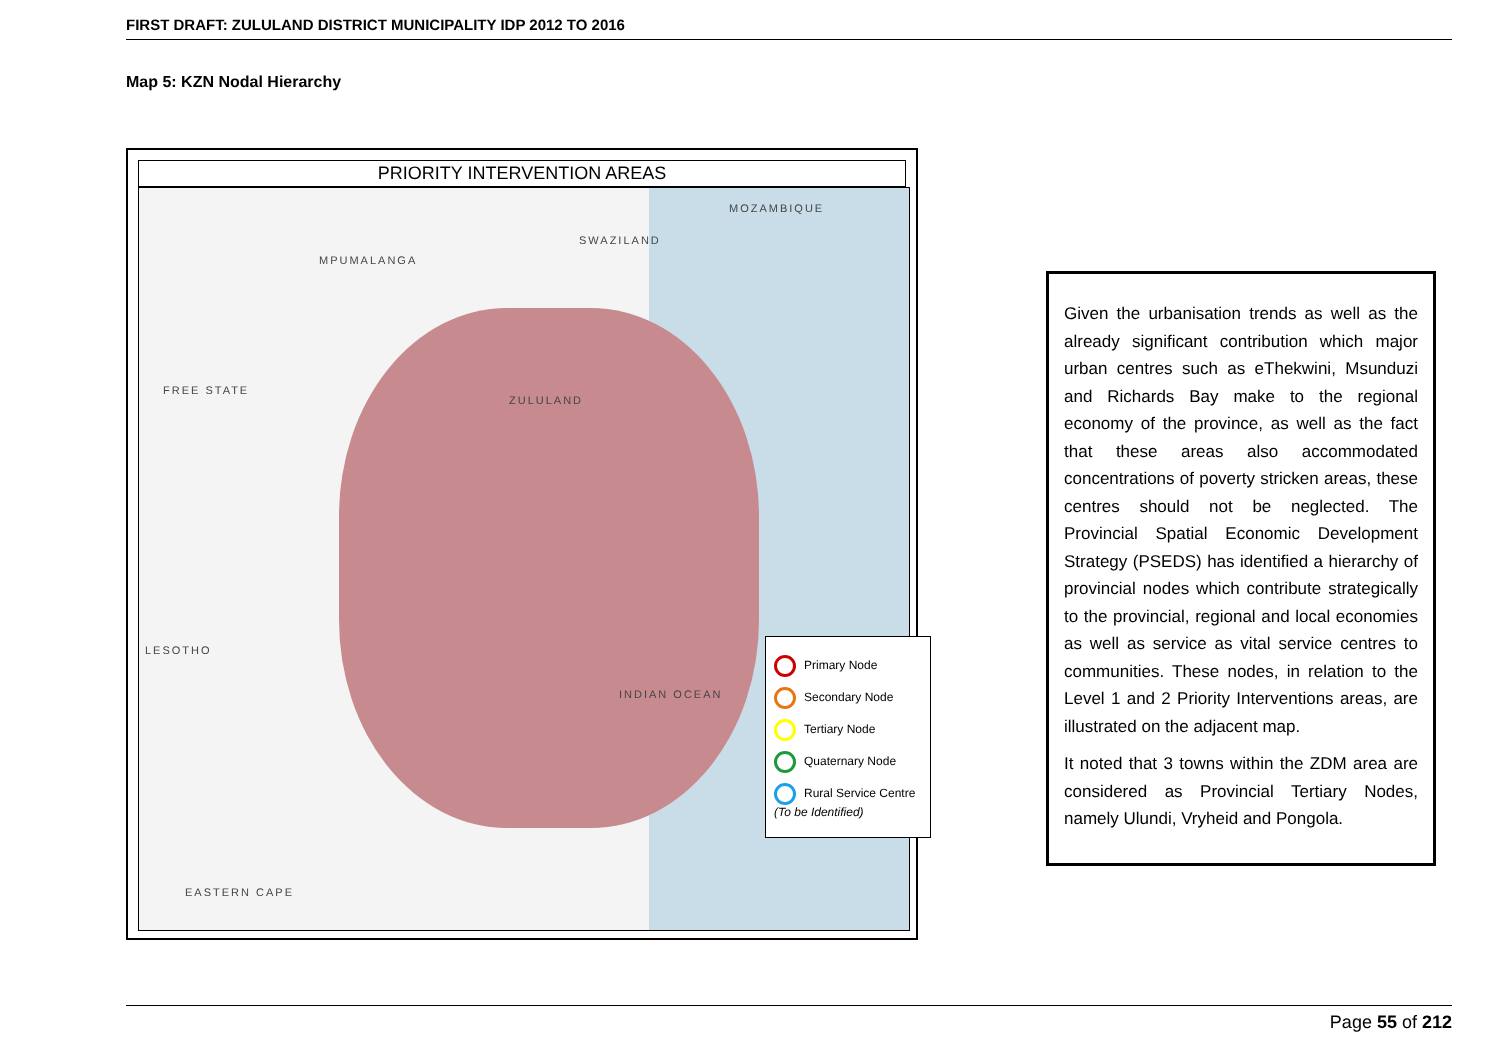FIRST DRAFT: ZULULAND DISTRICT MUNICIPALITY IDP 2012 TO 2016
Map 5: KZN Nodal Hierarchy
PRIORITY INTERVENTION AREAS
MPUMALANGA
SWAZILAND
MOZAMBIQUE
FREE STATE
LESOTHO
EASTERN CAPE
ZULULAND
INDIAN OCEAN
Primary Node
Secondary Node
Tertiary Node
Quaternary Node
Rural Service Centre (To be Identified)
Given the urbanisation trends as well as the already significant contribution which major urban centres such as eThekwini, Msunduzi and Richards Bay make to the regional economy of the province, as well as the fact that these areas also accommodated concentrations of poverty stricken areas, these centres should not be neglected. The Provincial Spatial Economic Development Strategy (PSEDS) has identified a hierarchy of provincial nodes which contribute strategically to the provincial, regional and local economies as well as service as vital service centres to communities. These nodes, in relation to the Level 1 and 2 Priority Interventions areas, are illustrated on the adjacent map.
It noted that 3 towns within the ZDM area are considered as Provincial Tertiary Nodes, namely Ulundi, Vryheid and Pongola.
Page 55 of 212